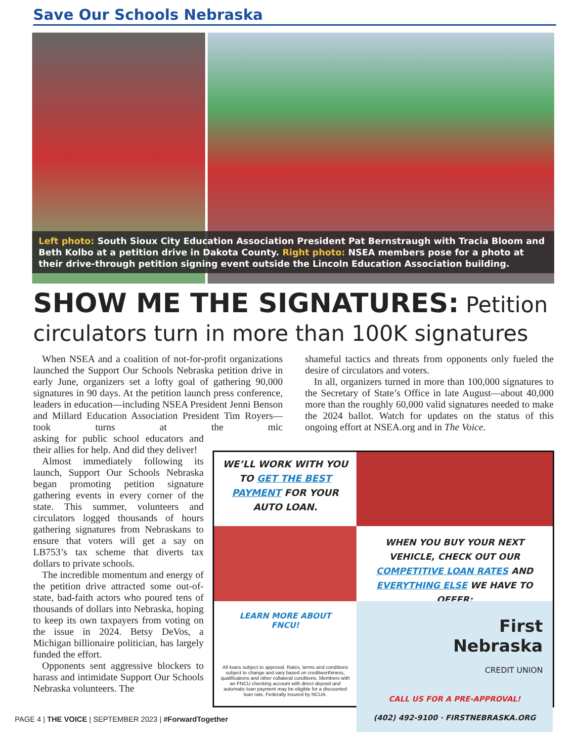Save Our Schools Nebraska
Left photo: South Sioux City Education Association President Pat Bernstraugh with Tracia Bloom and Beth Kolbo at a petition drive in Dakota County. Right photo: NSEA members pose for a photo at their drive-through petition signing event outside the Lincoln Education Association building.
SHOW ME THE SIGNATURES: Petition circulators turn in more than 100K signatures
When NSEA and a coalition of not-for-profit organizations launched the Support Our Schools Nebraska petition drive in early June, organizers set a lofty goal of gathering 90,000 signatures in 90 days. At the petition launch press conference, leaders in education—including NSEA President Jenni Benson and Millard Education Association President Tim Royers—took turns at the mic asking for public school educators and their allies for help. And did they deliver!
Almost immediately following its launch, Support Our Schools Nebraska began promoting petition signature gathering events in every corner of the state. This summer, volunteers and circulators logged thousands of hours gathering signatures from Nebraskans to ensure that voters will get a say on LB753’s tax scheme that diverts tax dollars to private schools.
The incredible momentum and energy of the petition drive attracted some out-of-state, bad-faith actors who poured tens of thousands of dollars into Nebraska, hoping to keep its own taxpayers from voting on the issue in 2024. Betsy DeVos, a Michigan billionaire politician, has largely funded the effort.
Opponents sent aggressive blockers to harass and intimidate Support Our Schools Nebraska volunteers. The
shameful tactics and threats from opponents only fueled the desire of circulators and voters.
In all, organizers turned in more than 100,000 signatures to the Secretary of State’s Office in late August—about 40,000 more than the roughly 60,000 valid signatures needed to make the 2024 ballot. Watch for updates on the status of this ongoing effort at NSEA.org and in The Voice.
WE’LL WORK WITH YOU TO GET THE BEST PAYMENT FOR YOUR AUTO LOAN.
WHEN YOU BUY YOUR NEXT VEHICLE, CHECK OUT OUR COMPETITIVE LOAN RATES AND EVERYTHING ELSE WE HAVE TO OFFER:
LEARN MORE ABOUT FNCU!
All loans subject to approval. Rates, terms and conditions subject to change and vary based on creditworthiness, qualifications and other collateral conditions. Members with an FNCU checking account with direct deposit and automatic loan payment may be eligible for a discounted loan rate. Federally insured by NCUA.
First
Nebraska
CREDIT UNION
CALL US FOR A PRE-APPROVAL!
(402) 492-9100 · FIRSTNEBRASKA.ORG
PAGE 4 | THE VOICE | SEPTEMBER 2023 | #ForwardTogether